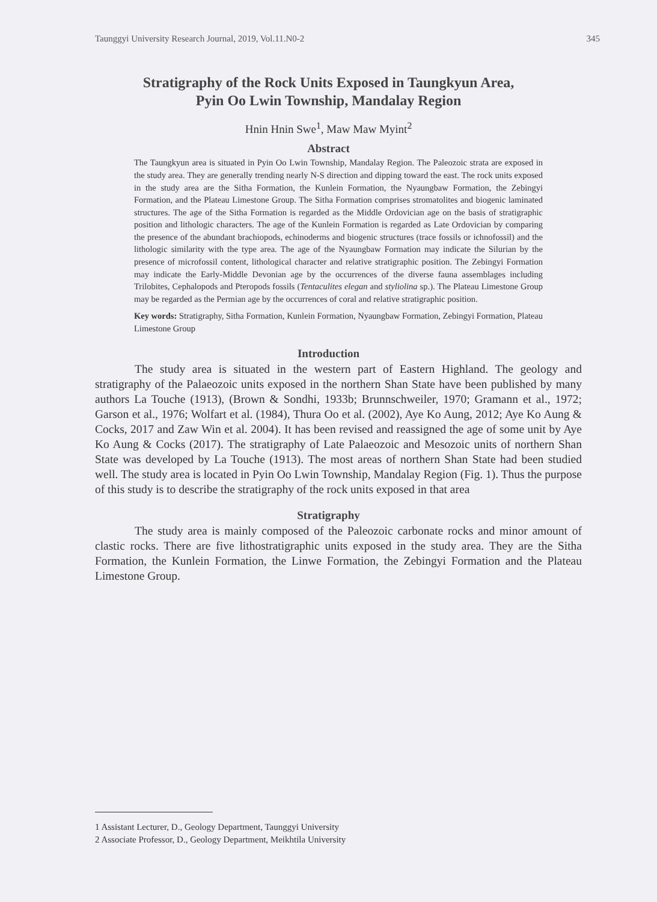Taunggyi University Research Journal, 2019, Vol.11.N0-2 345
Stratigraphy of the Rock Units Exposed in Taungkyun Area,
Pyin Oo Lwin Township, Mandalay Region
Hnin Hnin Swe<sup>1</sup>, Maw Maw Myint<sup>2</sup>
Abstract
The Taungkyun area is situated in Pyin Oo Lwin Township, Mandalay Region. The Paleozoic strata are exposed in the study area. They are generally trending nearly N-S direction and dipping toward the east. The rock units exposed in the study area are the Sitha Formation, the Kunlein Formation, the Nyaungbaw Formation, the Zebingyi Formation, and the Plateau Limestone Group. The Sitha Formation comprises stromatolites and biogenic laminated structures. The age of the Sitha Formation is regarded as the Middle Ordovician age on the basis of stratigraphic position and lithologic characters. The age of the Kunlein Formation is regarded as Late Ordovician by comparing the presence of the abundant brachiopods, echinoderms and biogenic structures (trace fossils or ichnofossil) and the lithologic similarity with the type area. The age of the Nyaungbaw Formation may indicate the Silurian by the presence of microfossil content, lithological character and relative stratigraphic position. The Zebingyi Formation may indicate the Early-Middle Devonian age by the occurrences of the diverse fauna assemblages including Trilobites, Cephalopods and Pteropods fossils (Tentaculites elegan and styliolina sp.). The Plateau Limestone Group may be regarded as the Permian age by the occurrences of coral and relative stratigraphic position.
Key words: Stratigraphy, Sitha Formation, Kunlein Formation, Nyaungbaw Formation, Zebingyi Formation, Plateau Limestone Group
Introduction
The study area is situated in the western part of Eastern Highland. The geology and stratigraphy of the Palaeozoic units exposed in the northern Shan State have been published by many authors La Touche (1913), (Brown & Sondhi, 1933b; Brunnschweiler, 1970; Gramann et al., 1972; Garson et al., 1976; Wolfart et al. (1984), Thura Oo et al. (2002), Aye Ko Aung, 2012; Aye Ko Aung & Cocks, 2017 and Zaw Win et al. 2004). It has been revised and reassigned the age of some unit by Aye Ko Aung & Cocks (2017). The stratigraphy of Late Palaeozoic and Mesozoic units of northern Shan State was developed by La Touche (1913). The most areas of northern Shan State had been studied well. The study area is located in Pyin Oo Lwin Township, Mandalay Region (Fig. 1). Thus the purpose of this study is to describe the stratigraphy of the rock units exposed in that area
Stratigraphy
The study area is mainly composed of the Paleozoic carbonate rocks and minor amount of clastic rocks. There are five lithostratigraphic units exposed in the study area. They are the Sitha Formation, the Kunlein Formation, the Linwe Formation, the Zebingyi Formation and the Plateau Limestone Group.
1 Assistant Lecturer, D., Geology Department, Taunggyi University
2 Associate Professor, D., Geology Department, Meikhtila University